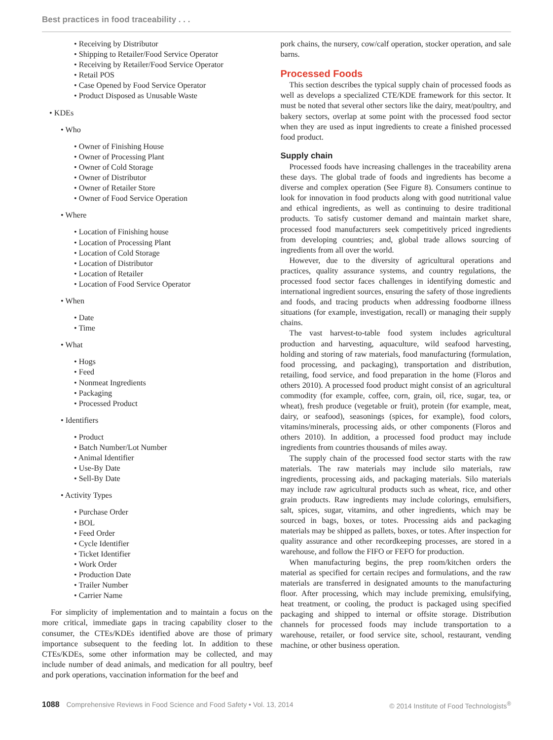Best practices in food traceability . . .
• Receiving by Distributor
• Shipping to Retailer/Food Service Operator
• Receiving by Retailer/Food Service Operator
• Retail POS
• Case Opened by Food Service Operator
• Product Disposed as Unusable Waste
• KDEs
• Who
• Owner of Finishing House
• Owner of Processing Plant
• Owner of Cold Storage
• Owner of Distributor
• Owner of Retailer Store
• Owner of Food Service Operation
• Where
• Location of Finishing house
• Location of Processing Plant
• Location of Cold Storage
• Location of Distributor
• Location of Retailer
• Location of Food Service Operator
• When
• Date
• Time
• What
• Hogs
• Feed
• Nonmeat Ingredients
• Packaging
• Processed Product
• Identifiers
• Product
• Batch Number/Lot Number
• Animal Identifier
• Use-By Date
• Sell-By Date
• Activity Types
• Purchase Order
• BOL
• Feed Order
• Cycle Identifier
• Ticket Identifier
• Work Order
• Production Date
• Trailer Number
• Carrier Name
For simplicity of implementation and to maintain a focus on the more critical, immediate gaps in tracing capability closer to the consumer, the CTEs/KDEs identified above are those of primary importance subsequent to the feeding lot. In addition to these CTEs/KDEs, some other information may be collected, and may include number of dead animals, and medication for all poultry, beef and pork operations, vaccination information for the beef and
pork chains, the nursery, cow/calf operation, stocker operation, and sale barns.
Processed Foods
This section describes the typical supply chain of processed foods as well as develops a specialized CTE/KDE framework for this sector. It must be noted that several other sectors like the dairy, meat/poultry, and bakery sectors, overlap at some point with the processed food sector when they are used as input ingredients to create a finished processed food product.
Supply chain
Processed foods have increasing challenges in the traceability arena these days. The global trade of foods and ingredients has become a diverse and complex operation (See Figure 8). Consumers continue to look for innovation in food products along with good nutritional value and ethical ingredients, as well as continuing to desire traditional products. To satisfy customer demand and maintain market share, processed food manufacturers seek competitively priced ingredients from developing countries; and, global trade allows sourcing of ingredients from all over the world.
However, due to the diversity of agricultural operations and practices, quality assurance systems, and country regulations, the processed food sector faces challenges in identifying domestic and international ingredient sources, ensuring the safety of those ingredients and foods, and tracing products when addressing foodborne illness situations (for example, investigation, recall) or managing their supply chains.
The vast harvest-to-table food system includes agricultural production and harvesting, aquaculture, wild seafood harvesting, holding and storing of raw materials, food manufacturing (formulation, food processing, and packaging), transportation and distribution, retailing, food service, and food preparation in the home (Floros and others 2010). A processed food product might consist of an agricultural commodity (for example, coffee, corn, grain, oil, rice, sugar, tea, or wheat), fresh produce (vegetable or fruit), protein (for example, meat, dairy, or seafood), seasonings (spices, for example), food colors, vitamins/minerals, processing aids, or other components (Floros and others 2010). In addition, a processed food product may include ingredients from countries thousands of miles away.
The supply chain of the processed food sector starts with the raw materials. The raw materials may include silo materials, raw ingredients, processing aids, and packaging materials. Silo materials may include raw agricultural products such as wheat, rice, and other grain products. Raw ingredients may include colorings, emulsifiers, salt, spices, sugar, vitamins, and other ingredients, which may be sourced in bags, boxes, or totes. Processing aids and packaging materials may be shipped as pallets, boxes, or totes. After inspection for quality assurance and other recordkeeping processes, are stored in a warehouse, and follow the FIFO or FEFO for production.
When manufacturing begins, the prep room/kitchen orders the material as specified for certain recipes and formulations, and the raw materials are transferred in designated amounts to the manufacturing floor. After processing, which may include premixing, emulsifying, heat treatment, or cooling, the product is packaged using specified packaging and shipped to internal or offsite storage. Distribution channels for processed foods may include transportation to a warehouse, retailer, or food service site, school, restaurant, vending machine, or other business operation.
1088 Comprehensive Reviews in Food Science and Food Safety • Vol. 13, 2014 © 2014 Institute of Food Technologists<sup>®</sup>